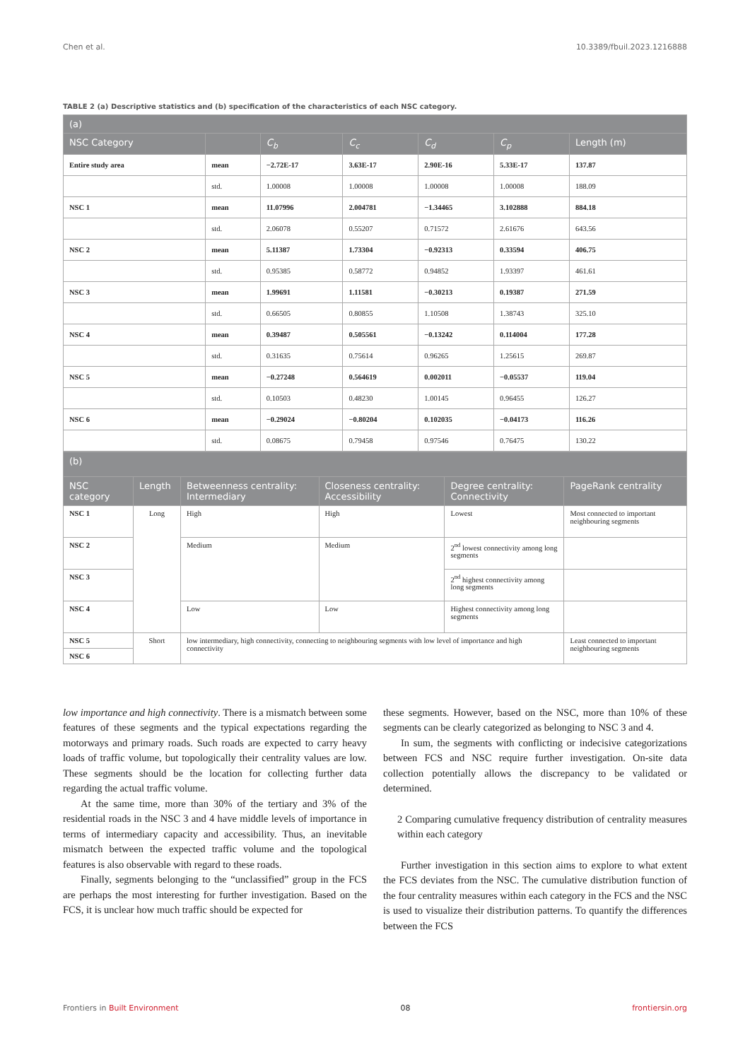Chen et al. 10.3389/fbuil.2023.1216888
TABLE 2 (a) Descriptive statistics and (b) specification of the characteristics of each NSC category.
| (a) | | | | | | |
| --- | --- | --- | --- | --- | --- | --- |
| NSC Category | | C<sub>b</sub> | C<sub>c</sub> | C<sub>d</sub> | C<sub>p</sub> | Length (m) |
| Entire study area | mean | −2.72E-17 | 3.63E-17 | 2.90E-16 | 5.33E-17 | 137.87 |
| | std. | 1.00008 | 1.00008 | 1.00008 | 1.00008 | 188.09 |
| NSC 1 | mean | 11.07996 | 2.004781 | −1.34465 | 3.102888 | 884.18 |
| | std. | 2.06078 | 0.55207 | 0.71572 | 2.61676 | 643.56 |
| NSC 2 | mean | 5.11387 | 1.73304 | −0.92313 | 0.33594 | 406.75 |
| | std. | 0.95385 | 0.58772 | 0.94852 | 1.93397 | 461.61 |
| NSC 3 | mean | 1.99691 | 1.11581 | −0.30213 | 0.19387 | 271.59 |
| | std. | 0.66505 | 0.80855 | 1.10508 | 1.38743 | 325.10 |
| NSC 4 | mean | 0.39487 | 0.505561 | −0.13242 | 0.114004 | 177.28 |
| | std. | 0.31635 | 0.75614 | 0.96265 | 1.25615 | 269.87 |
| NSC 5 | mean | −0.27248 | 0.564619 | 0.002011 | −0.05537 | 119.04 |
| | std. | 0.10503 | 0.48230 | 1.00145 | 0.96455 | 126.27 |
| NSC 6 | mean | −0.29024 | −0.80204 | 0.102035 | −0.04173 | 116.26 |
| | std. | 0.08675 | 0.79458 | 0.97546 | 0.76475 | 130.22 |
| (b) | | | | | |
| --- | --- | --- | --- | --- | --- |
| NSC category | Length | Betweenness centrality: Intermediary | Closeness centrality: Accessibility | Degree centrality: Connectivity | PageRank centrality |
| NSC 1 | Long | High | High | Lowest | Most connected to important neighbouring segments |
| NSC 2 | | Medium | Medium | 2<sup>nd</sup> lowest connectivity among long segments | |
| NSC 3 | | | | 2<sup>nd</sup> highest connectivity among long segments | |
| NSC 4 | | Low | Low | Highest connectivity among long segments | |
| NSC 5 | Short | low intermediary, high connectivity, connecting to neighbouring segments with low level of importance and high connectivity | | | Least connected to important neighbouring segments |
| NSC 6 | | | | | |
low importance and high connectivity. There is a mismatch between some features of these segments and the typical expectations regarding the motorways and primary roads. Such roads are expected to carry heavy loads of traffic volume, but topologically their centrality values are low. These segments should be the location for collecting further data regarding the actual traffic volume.
At the same time, more than 30% of the tertiary and 3% of the residential roads in the NSC 3 and 4 have middle levels of importance in terms of intermediary capacity and accessibility. Thus, an inevitable mismatch between the expected traffic volume and the topological features is also observable with regard to these roads.
Finally, segments belonging to the “unclassified” group in the FCS are perhaps the most interesting for further investigation. Based on the FCS, it is unclear how much traffic should be expected for
these segments. However, based on the NSC, more than 10% of these segments can be clearly categorized as belonging to NSC 3 and 4.
In sum, the segments with conflicting or indecisive categorizations between FCS and NSC require further investigation. On-site data collection potentially allows the discrepancy to be validated or determined.
2 Comparing cumulative frequency distribution of centrality measures within each category
Further investigation in this section aims to explore to what extent the FCS deviates from the NSC. The cumulative distribution function of the four centrality measures within each category in the FCS and the NSC is used to visualize their distribution patterns. To quantify the differences between the FCS
Frontiers in Built Environment 08 frontiersin.org